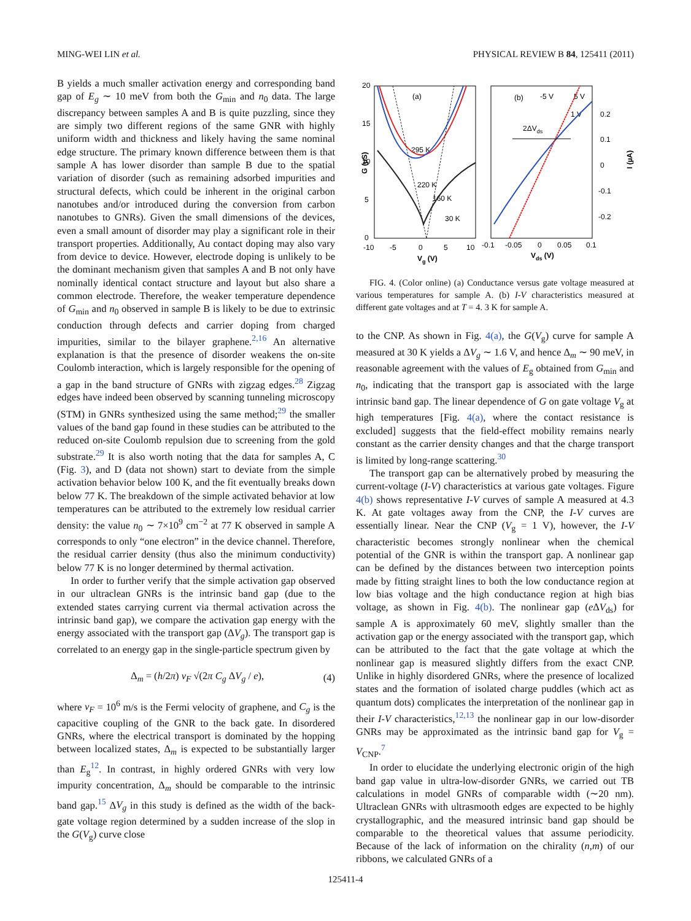MING-WEI LIN et al. PHYSICAL REVIEW B 84, 125411 (2011)
B yields a much smaller activation energy and corresponding band gap of E<sub>g</sub> ∼ 10 meV from both the G<sub>min</sub> and n<sub>0</sub> data. The large discrepancy between samples A and B is quite puzzling, since they are simply two different regions of the same GNR with highly uniform width and thickness and likely having the same nominal edge structure. The primary known difference between them is that sample A has lower disorder than sample B due to the spatial variation of disorder (such as remaining adsorbed impurities and structural defects, which could be inherent in the original carbon nanotubes and/or introduced during the conversion from carbon nanotubes to GNRs). Given the small dimensions of the devices, even a small amount of disorder may play a significant role in their transport properties. Additionally, Au contact doping may also vary from device to device. However, electrode doping is unlikely to be the dominant mechanism given that samples A and B not only have nominally identical contact structure and layout but also share a common electrode. Therefore, the weaker temperature dependence of G<sub>min</sub> and n<sub>0</sub> observed in sample B is likely to be due to extrinsic conduction through defects and carrier doping from charged impurities, similar to the bilayer graphene.<sup>2,16</sup> An alternative explanation is that the presence of disorder weakens the on-site Coulomb interaction, which is largely responsible for the opening of a gap in the band structure of GNRs with zigzag edges.<sup>28</sup> Zigzag edges have indeed been observed by scanning tunneling microscopy (STM) in GNRs synthesized using the same method;<sup>29</sup> the smaller values of the band gap found in these studies can be attributed to the reduced on-site Coulomb repulsion due to screening from the gold substrate.<sup>29</sup> It is also worth noting that the data for samples A, C (Fig. 3), and D (data not shown) start to deviate from the simple activation behavior below 100 K, and the fit eventually breaks down below 77 K. The breakdown of the simple activated behavior at low temperatures can be attributed to the extremely low residual carrier density: the value n<sub>0</sub> ∼ 7×10<sup>9</sup> cm<sup>−2</sup> at 77 K observed in sample A corresponds to only “one electron” in the device channel. Therefore, the residual carrier density (thus also the minimum conductivity) below 77 K is no longer determined by thermal activation.
In order to further verify that the simple activation gap observed in our ultraclean GNRs is the intrinsic band gap (due to the extended states carrying current via thermal activation across the intrinsic band gap), we compare the activation gap energy with the energy associated with the transport gap (ΔV<sub>g</sub>). The transport gap is correlated to an energy gap in the single-particle spectrum given by
Δ<sub>m</sub> = (h/2π) v<sub>F</sub> √(2π C<sub>g</sub> ΔV<sub>g</sub> / e), (4)
where v<sub>F</sub> = 10<sup>6</sup> m/s is the Fermi velocity of graphene, and C<sub>g</sub> is the capacitive coupling of the GNR to the back gate. In disordered GNRs, where the electrical transport is dominated by the hopping between localized states, Δ<sub>m</sub> is expected to be substantially larger than E<sub>g</sub><sup>12</sup>. In contrast, in highly ordered GNRs with very low impurity concentration, Δ<sub>m</sub> should be comparable to the intrinsic band gap.<sup>15</sup> ΔV<sub>g</sub> in this study is defined as the width of the back-gate voltage region determined by a sudden increase of the slop in the G(V<sub>g</sub>) curve close
20
15
10
5
0
-10
-5
0
5
10
Vg (V)
G (µS)
(a)
295 K
220 K
160 K
30 K
(b)
-5 V
5 V
1 V
2ΔVds
0.2
0.1
0
-0.1
-0.2
-0.1
-0.05
0
0.05
0.1
Vds (V)
I (µA)
FIG. 4. (Color online) (a) Conductance versus gate voltage measured at various temperatures for sample A. (b) I-V characteristics measured at different gate voltages and at T = 4. 3 K for sample A.
to the CNP. As shown in Fig. 4(a), the G(V<sub>g</sub>) curve for sample A measured at 30 K yields a ΔV<sub>g</sub> ∼ 1.6 V, and hence Δ<sub>m</sub> ∼ 90 meV, in reasonable agreement with the values of E<sub>g</sub> obtained from G<sub>min</sub> and n<sub>0</sub>, indicating that the transport gap is associated with the large intrinsic band gap. The linear dependence of G on gate voltage V<sub>g</sub> at high temperatures [Fig. 4(a), where the contact resistance is excluded] suggests that the field-effect mobility remains nearly constant as the carrier density changes and that the charge transport is limited by long-range scattering.<sup>30</sup>
The transport gap can be alternatively probed by measuring the current-voltage (I-V) characteristics at various gate voltages. Figure 4(b) shows representative I-V curves of sample A measured at 4.3 K. At gate voltages away from the CNP, the I-V curves are essentially linear. Near the CNP (V<sub>g</sub> = 1 V), however, the I-V characteristic becomes strongly nonlinear when the chemical potential of the GNR is within the transport gap. A nonlinear gap can be defined by the distances between two interception points made by fitting straight lines to both the low conductance region at low bias voltage and the high conductance region at high bias voltage, as shown in Fig. 4(b). The nonlinear gap (e ΔV<sub>ds</sub>) for sample A is approximately 60 meV, slightly smaller than the activation gap or the energy associated with the transport gap, which can be attributed to the fact that the gate voltage at which the nonlinear gap is measured slightly differs from the exact CNP. Unlike in highly disordered GNRs, where the presence of localized states and the formation of isolated charge puddles (which act as quantum dots) complicates the interpretation of the nonlinear gap in their I-V characteristics,<sup>12,13</sup> the nonlinear gap in our low-disorder GNRs may be approximated as the intrinsic band gap for V<sub>g</sub> = V<sub>CNP</sub>.<sup>7</sup>
In order to elucidate the underlying electronic origin of the high band gap value in ultra-low-disorder GNRs, we carried out TB calculations in model GNRs of comparable width (∼20 nm). Ultraclean GNRs with ultrasmooth edges are expected to be highly crystallographic, and the measured intrinsic band gap should be comparable to the theoretical values that assume periodicity. Because of the lack of information on the chirality (n,m) of our ribbons, we calculated GNRs of a
125411-4